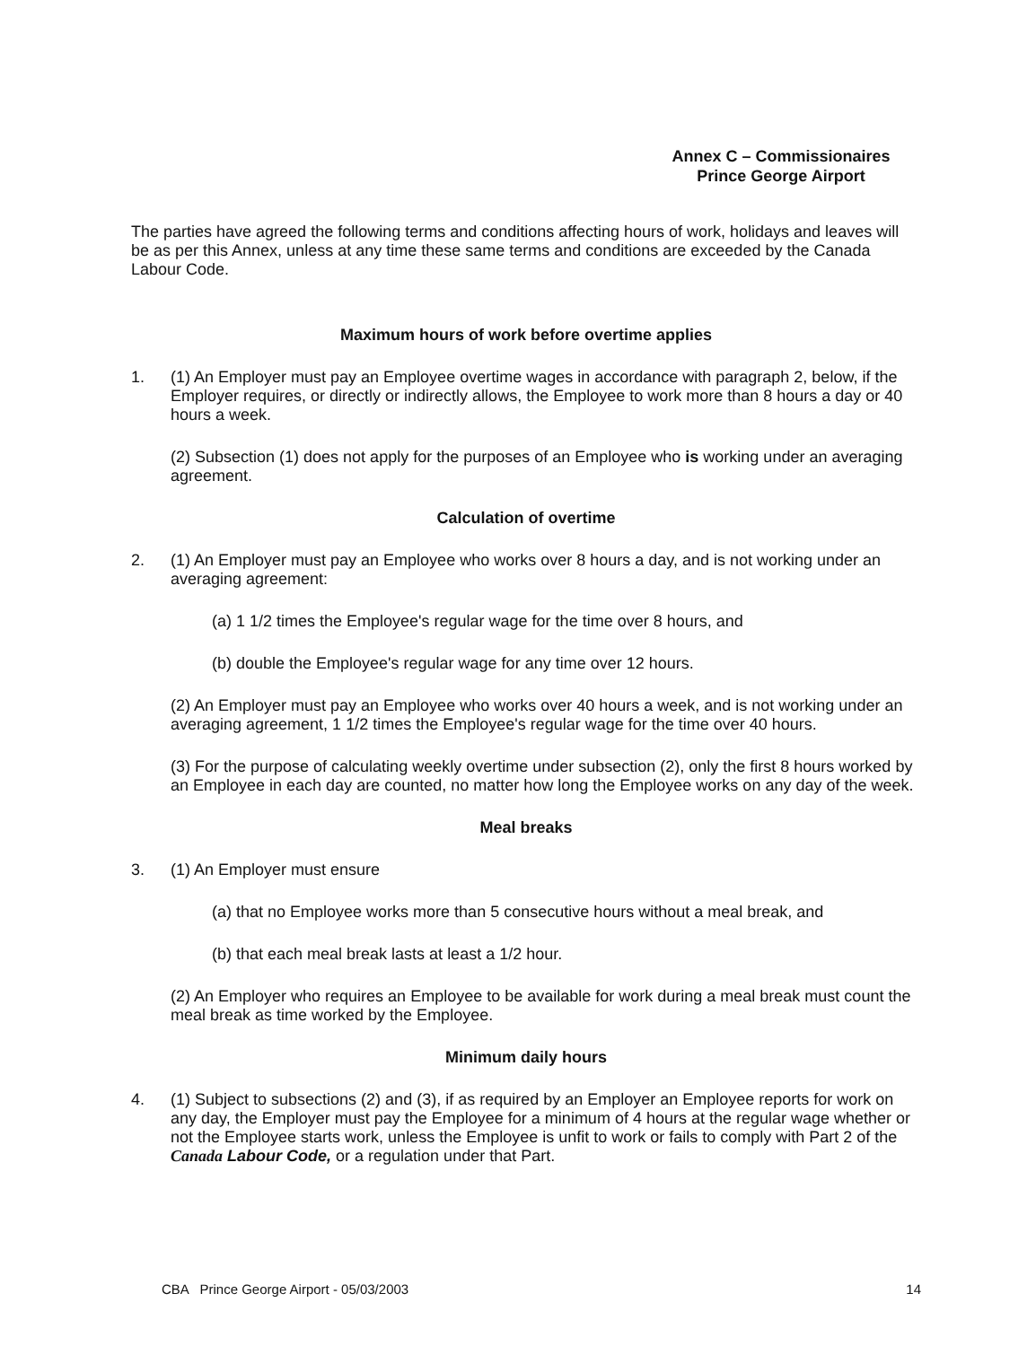Annex C – Commissionaires
Prince George Airport
The parties have agreed the following terms and conditions affecting hours of work, holidays and leaves will be as per this Annex, unless at any time these same terms and conditions are exceeded by the Canada Labour Code.
Maximum hours of work before overtime applies
1. (1) An Employer must pay an Employee overtime wages in accordance with paragraph 2, below, if the Employer requires, or directly or indirectly allows, the Employee to work more than 8 hours a day or 40 hours a week.
(2) Subsection (1) does not apply for the purposes of an Employee who is working under an averaging agreement.
Calculation of overtime
2. (1) An Employer must pay an Employee who works over 8 hours a day, and is not working under an averaging agreement:
(a) 1 1/2 times the Employee's regular wage for the time over 8 hours, and
(b) double the Employee's regular wage for any time over 12 hours.
(2) An Employer must pay an Employee who works over 40 hours a week, and is not working under an averaging agreement, 1 1/2 times the Employee's regular wage for the time over 40 hours.
(3) For the purpose of calculating weekly overtime under subsection (2), only the first 8 hours worked by an Employee in each day are counted, no matter how long the Employee works on any day of the week.
Meal breaks
3. (1) An Employer must ensure
(a) that no Employee works more than 5 consecutive hours without a meal break, and
(b) that each meal break lasts at least a 1/2 hour.
(2) An Employer who requires an Employee to be available for work during a meal break must count the meal break as time worked by the Employee.
Minimum daily hours
4. (1) Subject to subsections (2) and (3), if as required by an Employer an Employee reports for work on any day, the Employer must pay the Employee for a minimum of 4 hours at the regular wage whether or not the Employee starts work, unless the Employee is unfit to work or fails to comply with Part 2 of the Canada Labour Code, or a regulation under that Part.
CBA Prince George Airport - 05/03/2003 14